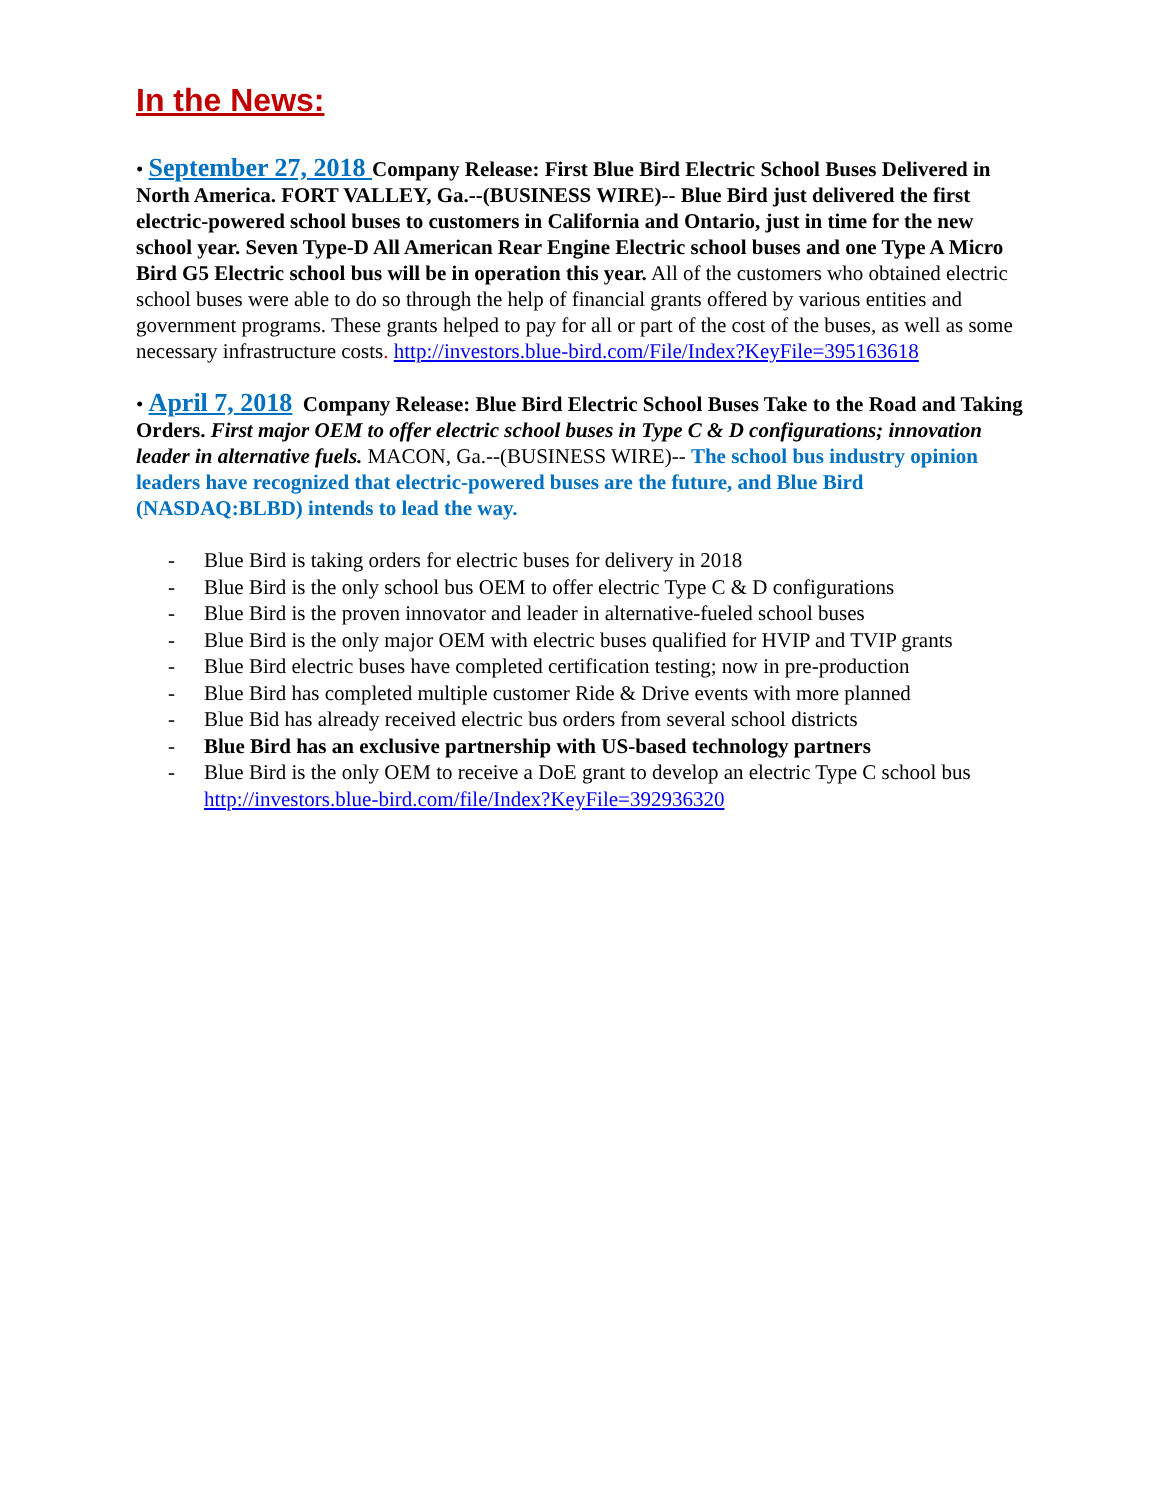In the News:
• September 27, 2018 Company Release: First Blue Bird Electric School Buses Delivered in North America. FORT VALLEY, Ga.--(BUSINESS WIRE)-- Blue Bird just delivered the first electric-powered school buses to customers in California and Ontario, just in time for the new school year. Seven Type-D All American Rear Engine Electric school buses and one Type A Micro Bird G5 Electric school bus will be in operation this year. All of the customers who obtained electric school buses were able to do so through the help of financial grants offered by various entities and government programs. These grants helped to pay for all or part of the cost of the buses, as well as some necessary infrastructure costs. http://investors.blue-bird.com/File/Index?KeyFile=395163618
• April 7, 2018 Company Release: Blue Bird Electric School Buses Take to the Road and Taking Orders. First major OEM to offer electric school buses in Type C & D configurations; innovation leader in alternative fuels. MACON, Ga.--(BUSINESS WIRE)-- The school bus industry opinion leaders have recognized that electric-powered buses are the future, and Blue Bird (NASDAQ:BLBD) intends to lead the way.
- Blue Bird is taking orders for electric buses for delivery in 2018
- Blue Bird is the only school bus OEM to offer electric Type C & D configurations
- Blue Bird is the proven innovator and leader in alternative-fueled school buses
- Blue Bird is the only major OEM with electric buses qualified for HVIP and TVIP grants
- Blue Bird electric buses have completed certification testing; now in pre-production
- Blue Bird has completed multiple customer Ride & Drive events with more planned
- Blue Bid has already received electric bus orders from several school districts
- Blue Bird has an exclusive partnership with US-based technology partners
- Blue Bird is the only OEM to receive a DoE grant to develop an electric Type C school bus
http://investors.blue-bird.com/file/Index?KeyFile=392936320